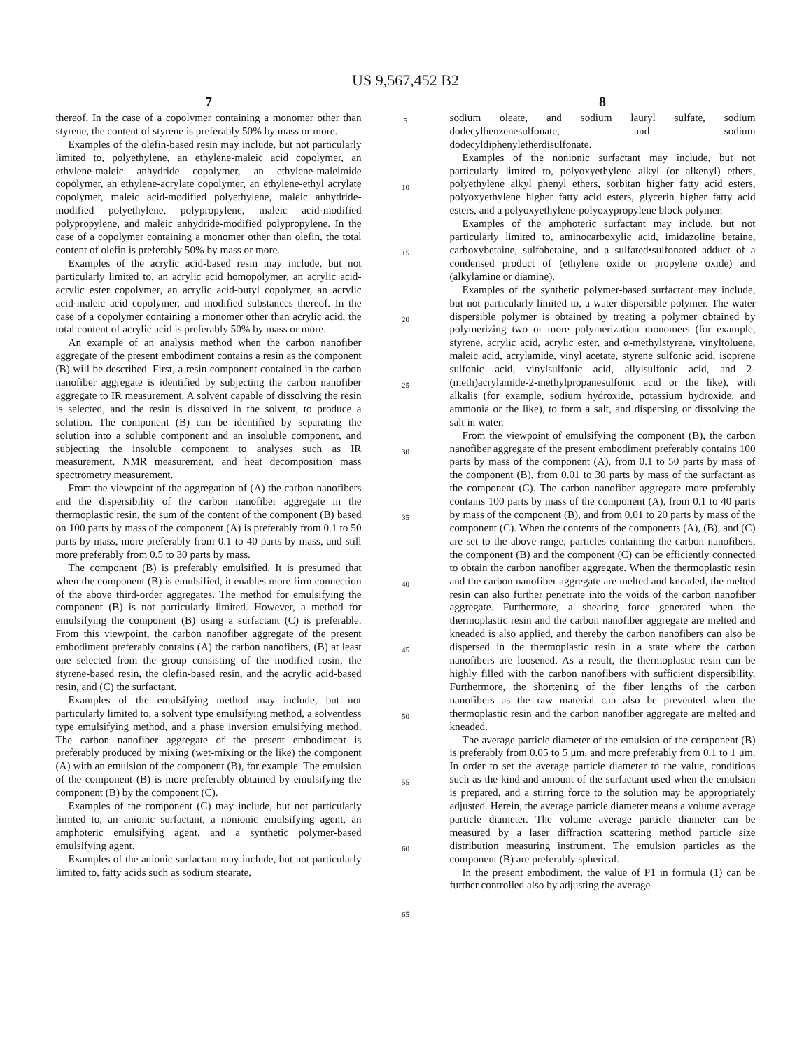US 9,567,452 B2
7
thereof. In the case of a copolymer containing a monomer other than styrene, the content of styrene is preferably 50% by mass or more.
Examples of the olefin-based resin may include, but not particularly limited to, polyethylene, an ethylene-maleic acid copolymer, an ethylene-maleic anhydride copolymer, an ethylene-maleimide copolymer, an ethylene-acrylate copolymer, an ethylene-ethyl acrylate copolymer, maleic acid-modified polyethylene, maleic anhydride-modified polyethylene, polypropylene, maleic acid-modified polypropylene, and maleic anhydride-modified polypropylene. In the case of a copolymer containing a monomer other than olefin, the total content of olefin is preferably 50% by mass or more.
Examples of the acrylic acid-based resin may include, but not particularly limited to, an acrylic acid homopolymer, an acrylic acid-acrylic ester copolymer, an acrylic acid-butyl copolymer, an acrylic acid-maleic acid copolymer, and modified substances thereof. In the case of a copolymer containing a monomer other than acrylic acid, the total content of acrylic acid is preferably 50% by mass or more.
An example of an analysis method when the carbon nanofiber aggregate of the present embodiment contains a resin as the component (B) will be described. First, a resin component contained in the carbon nanofiber aggregate is identified by subjecting the carbon nanofiber aggregate to IR measurement. A solvent capable of dissolving the resin is selected, and the resin is dissolved in the solvent, to produce a solution. The component (B) can be identified by separating the solution into a soluble component and an insoluble component, and subjecting the insoluble component to analyses such as IR measurement, NMR measurement, and heat decomposition mass spectrometry measurement.
From the viewpoint of the aggregation of (A) the carbon nanofibers and the dispersibility of the carbon nanofiber aggregate in the thermoplastic resin, the sum of the content of the component (B) based on 100 parts by mass of the component (A) is preferably from 0.1 to 50 parts by mass, more preferably from 0.1 to 40 parts by mass, and still more preferably from 0.5 to 30 parts by mass.
The component (B) is preferably emulsified. It is presumed that when the component (B) is emulsified, it enables more firm connection of the above third-order aggregates. The method for emulsifying the component (B) is not particularly limited. However, a method for emulsifying the component (B) using a surfactant (C) is preferable. From this viewpoint, the carbon nanofiber aggregate of the present embodiment preferably contains (A) the carbon nanofibers, (B) at least one selected from the group consisting of the modified rosin, the styrene-based resin, the olefin-based resin, and the acrylic acid-based resin, and (C) the surfactant.
Examples of the emulsifying method may include, but not particularly limited to, a solvent type emulsifying method, a solventless type emulsifying method, and a phase inversion emulsifying method. The carbon nanofiber aggregate of the present embodiment is preferably produced by mixing (wet-mixing or the like) the component (A) with an emulsion of the component (B), for example. The emulsion of the component (B) is more preferably obtained by emulsifying the component (B) by the component (C).
Examples of the component (C) may include, but not particularly limited to, an anionic surfactant, a nonionic emulsifying agent, an amphoteric emulsifying agent, and a synthetic polymer-based emulsifying agent.
Examples of the anionic surfactant may include, but not particularly limited to, fatty acids such as sodium stearate,
5
10
15
20
25
30
35
40
45
50
55
60
65
8
sodium oleate, and sodium lauryl sulfate, sodium dodecylbenzenesulfonate, and sodium dodecyldiphenyletherdisulfonate.
Examples of the nonionic surfactant may include, but not particularly limited to, polyoxyethylene alkyl (or alkenyl) ethers, polyethylene alkyl phenyl ethers, sorbitan higher fatty acid esters, polyoxyethylene higher fatty acid esters, glycerin higher fatty acid esters, and a polyoxyethylene-polyoxypropylene block polymer.
Examples of the amphoteric surfactant may include, but not particularly limited to, aminocarboxylic acid, imidazoline betaine, carboxybetaine, sulfobetaine, and a sulfated•sulfonated adduct of a condensed product of (ethylene oxide or propylene oxide) and (alkylamine or diamine).
Examples of the synthetic polymer-based surfactant may include, but not particularly limited to, a water dispersible polymer. The water dispersible polymer is obtained by treating a polymer obtained by polymerizing two or more polymerization monomers (for example, styrene, acrylic acid, acrylic ester, and α-methylstyrene, vinyltoluene, maleic acid, acrylamide, vinyl acetate, styrene sulfonic acid, isoprene sulfonic acid, vinylsulfonic acid, allylsulfonic acid, and 2-(meth)acrylamide-2-methylpropanesulfonic acid or the like), with alkalis (for example, sodium hydroxide, potassium hydroxide, and ammonia or the like), to form a salt, and dispersing or dissolving the salt in water.
From the viewpoint of emulsifying the component (B), the carbon nanofiber aggregate of the present embodiment preferably contains 100 parts by mass of the component (A), from 0.1 to 50 parts by mass of the component (B), from 0.01 to 30 parts by mass of the surfactant as the component (C). The carbon nanofiber aggregate more preferably contains 100 parts by mass of the component (A), from 0.1 to 40 parts by mass of the component (B), and from 0.01 to 20 parts by mass of the component (C). When the contents of the components (A), (B), and (C) are set to the above range, particles containing the carbon nanofibers, the component (B) and the component (C) can be efficiently connected to obtain the carbon nanofiber aggregate. When the thermoplastic resin and the carbon nanofiber aggregate are melted and kneaded, the melted resin can also further penetrate into the voids of the carbon nanofiber aggregate. Furthermore, a shearing force generated when the thermoplastic resin and the carbon nanofiber aggregate are melted and kneaded is also applied, and thereby the carbon nanofibers can also be dispersed in the thermoplastic resin in a state where the carbon nanofibers are loosened. As a result, the thermoplastic resin can be highly filled with the carbon nanofibers with sufficient dispersibility. Furthermore, the shortening of the fiber lengths of the carbon nanofibers as the raw material can also be prevented when the thermoplastic resin and the carbon nanofiber aggregate are melted and kneaded.
The average particle diameter of the emulsion of the component (B) is preferably from 0.05 to 5 μm, and more preferably from 0.1 to 1 μm. In order to set the average particle diameter to the value, conditions such as the kind and amount of the surfactant used when the emulsion is prepared, and a stirring force to the solution may be appropriately adjusted. Herein, the average particle diameter means a volume average particle diameter. The volume average particle diameter can be measured by a laser diffraction scattering method particle size distribution measuring instrument. The emulsion particles as the component (B) are preferably spherical.
In the present embodiment, the value of P1 in formula (1) can be further controlled also by adjusting the average